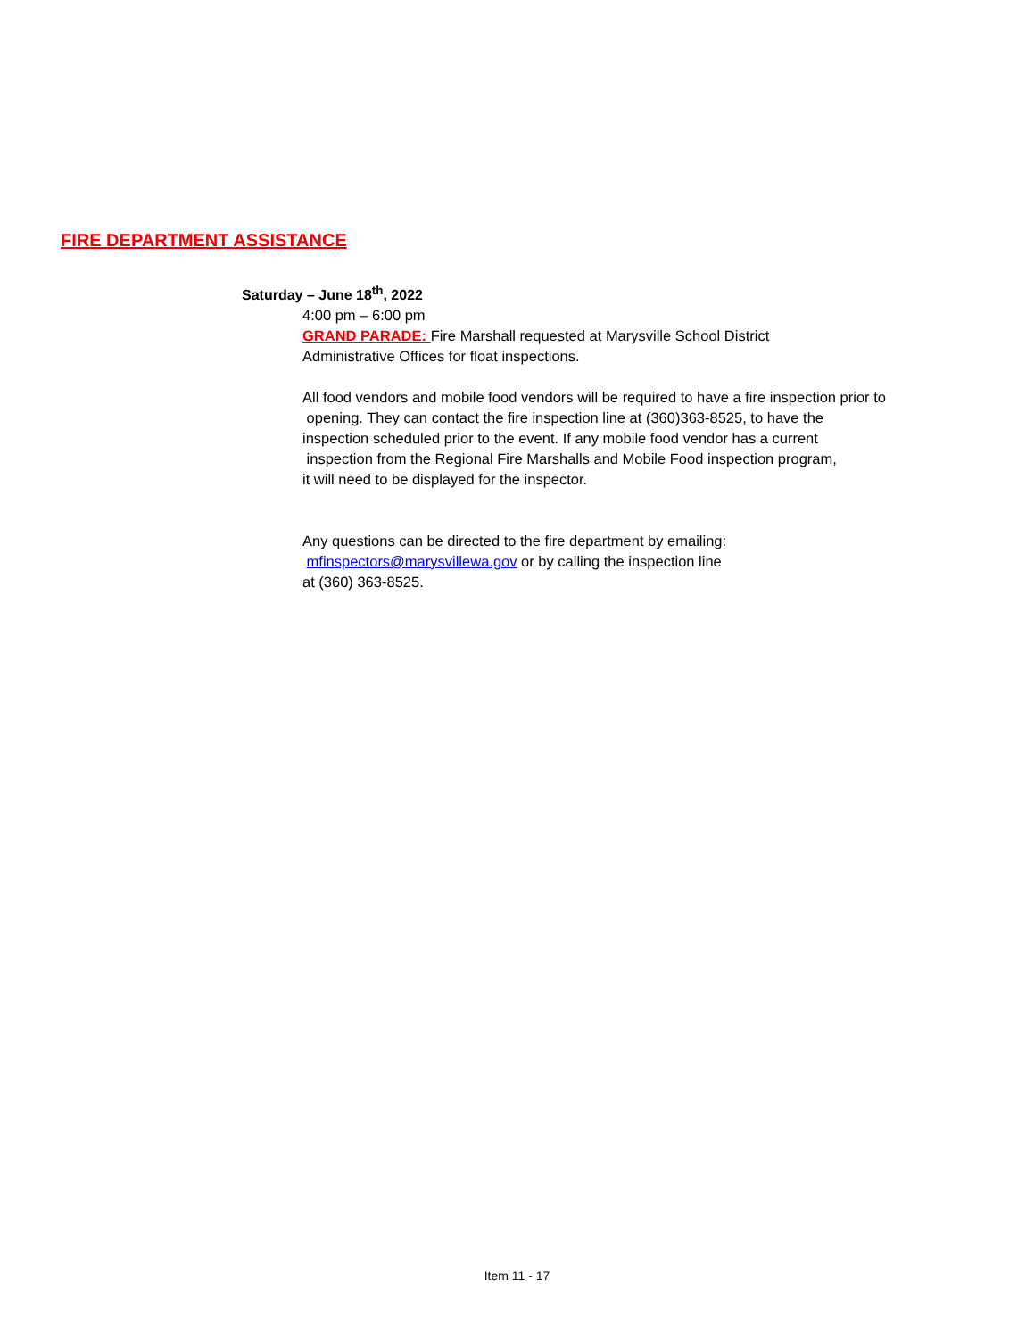FIRE DEPARTMENT ASSISTANCE
Saturday – June 18<sup>th</sup>, 2022
4:00 pm – 6:00 pm
GRAND PARADE: Fire Marshall requested at Marysville School District
Administrative Offices for float inspections.
All food vendors and mobile food vendors will be required to have a fire inspection prior to
opening. They can contact the fire inspection line at (360)363-8525, to have the
inspection scheduled prior to the event. If any mobile food vendor has a current
inspection from the Regional Fire Marshalls and Mobile Food inspection program,
it will need to be displayed for the inspector.
Any questions can be directed to the fire department by emailing:
mfinspectors@marysvillewa.gov or by calling the inspection line
at (360) 363-8525.
Item 11 - 17